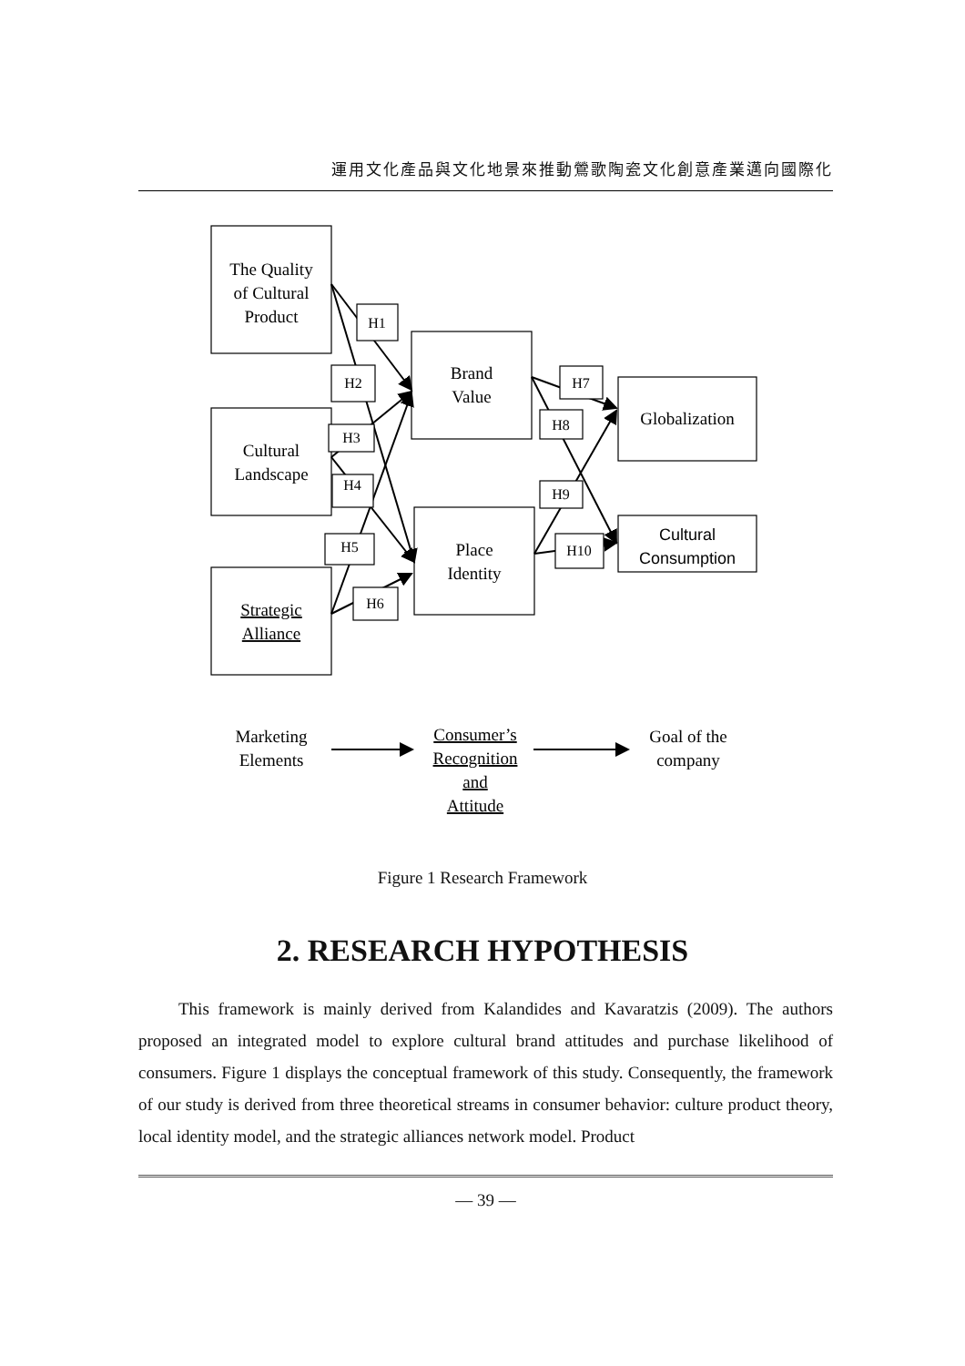運用文化產品與文化地景來推動鶯歌陶瓷文化創意產業邁向國際化
The Quality
of Cultural
Product
Cultural
Landscape
Strategic
Alliance
Brand
Value
Place
Identity
Globalization
Cultural
Consumption
H1
H2
H3
H4
H5
H6
H7
H8
H9
H10
Marketing
Elements
Consumer’s
Recognition
and
Attitude
Goal of the
company
Figure 1 Research Framework
2. RESEARCH HYPOTHESIS
This framework is mainly derived from Kalandides and Kavaratzis (2009). The authors proposed an integrated model to explore cultural brand attitudes and purchase likelihood of consumers. Figure 1 displays the conceptual framework of this study. Consequently, the framework of our study is derived from three theoretical streams in consumer behavior: culture product theory, local identity model, and the strategic alliances network model. Product
— 39 —